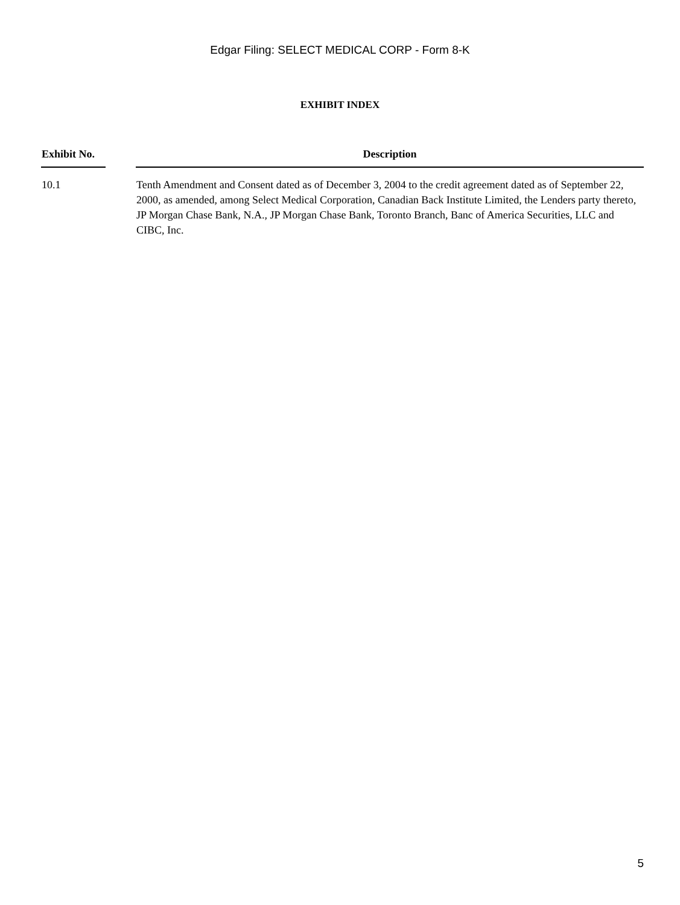Edgar Filing: SELECT MEDICAL CORP - Form 8-K
EXHIBIT INDEX
| Exhibit No. | | Description |
| --- | --- | --- |
| 10.1 | | Tenth Amendment and Consent dated as of December 3, 2004 to the credit agreement dated as of September 22, 2000, as amended, among Select Medical Corporation, Canadian Back Institute Limited, the Lenders party thereto, JP Morgan Chase Bank, N.A., JP Morgan Chase Bank, Toronto Branch, Banc of America Securities, LLC and CIBC, Inc. |
5